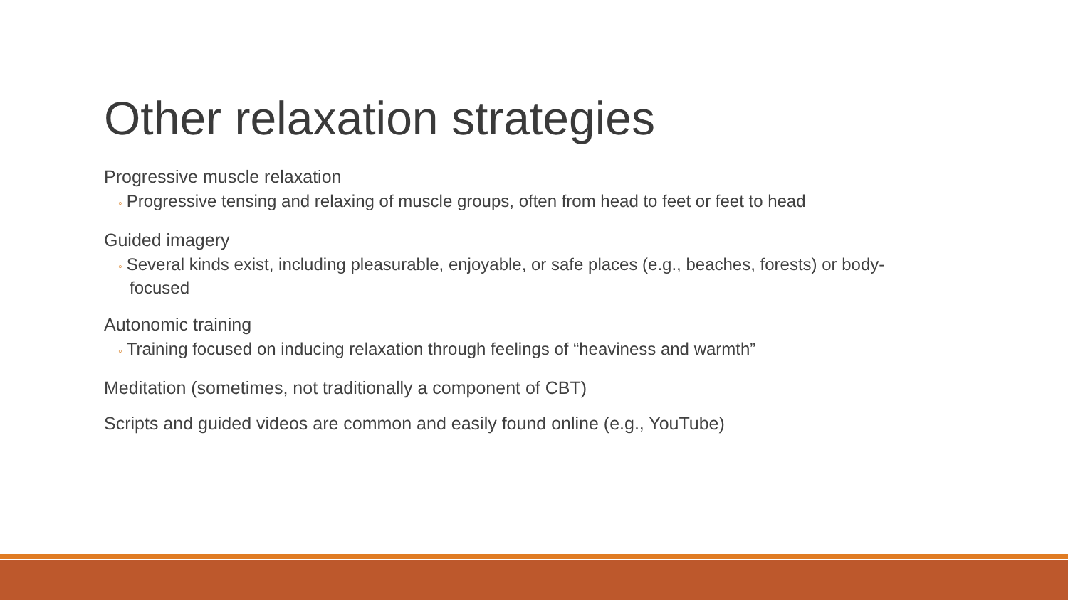Other relaxation strategies
Progressive muscle relaxation
◦ Progressive tensing and relaxing of muscle groups, often from head to feet or feet to head
Guided imagery
◦ Several kinds exist, including pleasurable, enjoyable, or safe places (e.g., beaches, forests) or body-focused
Autonomic training
◦ Training focused on inducing relaxation through feelings of “heaviness and warmth”
Meditation (sometimes, not traditionally a component of CBT)
Scripts and guided videos are common and easily found online (e.g., YouTube)